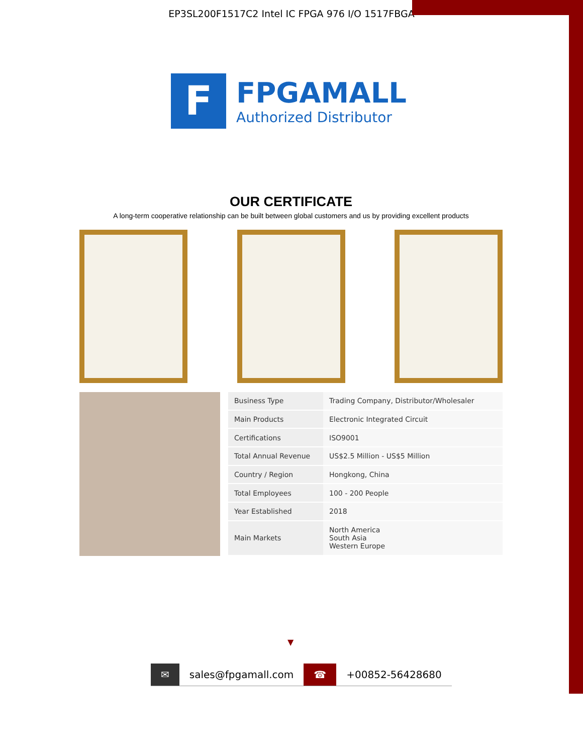EP3SL200F1517C2 Intel IC FPGA 976 I/O 1517FBGA
F
FPGAMALL
Authorized Distributor
OUR CERTIFICATE
A long-term cooperative relationship can be built between global customers and us by providing excellent products
| Business Type | Trading Company, Distributor/Wholesaler |
| Main Products | Electronic Integrated Circuit |
| Certifications | ISO9001 |
| Total Annual Revenue | US$2.5 Million - US$5 Million |
| Country / Region | Hongkong, China |
| Total Employees | 100 - 200 People |
| Year Established | 2018 |
| Main Markets | North America South Asia Western Europe |
▼
✉ sales@fpgamall.com ☎ +00852-56428680